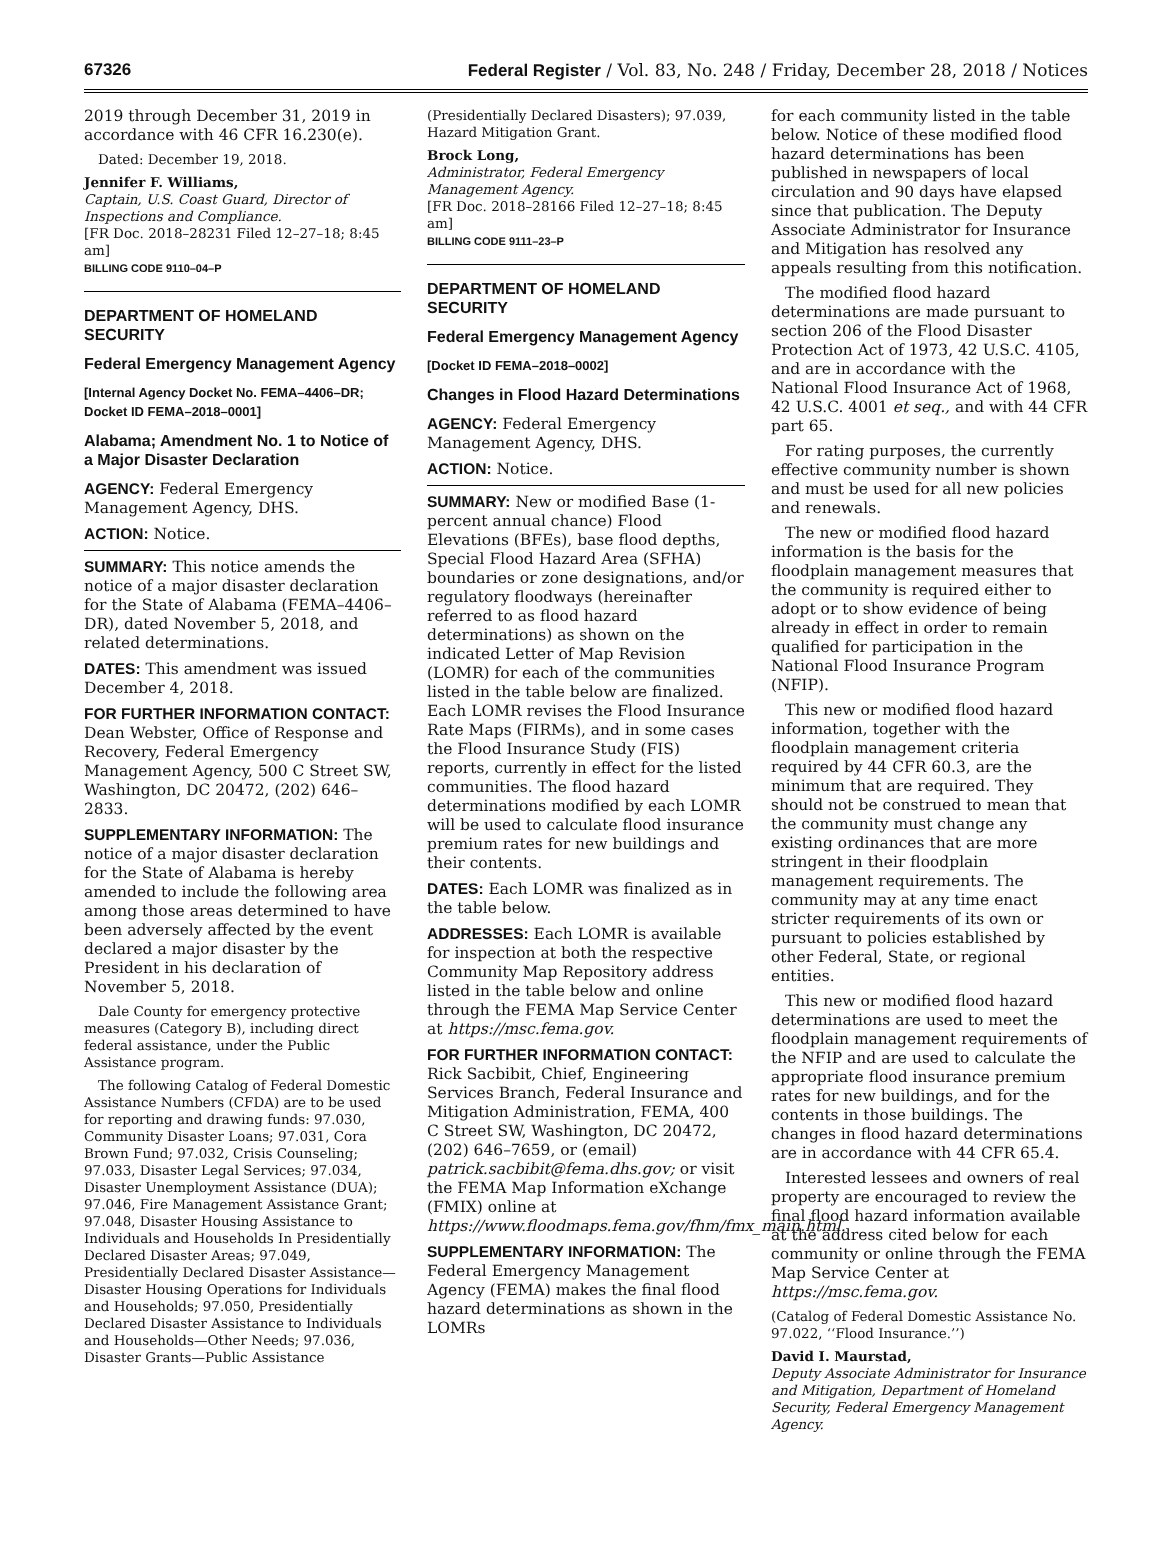67326 Federal Register / Vol. 83, No. 248 / Friday, December 28, 2018 / Notices
2019 through December 31, 2019 in accordance with 46 CFR 16.230(e).
Dated: December 19, 2018.
Jennifer F. Williams,
Captain, U.S. Coast Guard, Director of Inspections and Compliance.
[FR Doc. 2018–28231 Filed 12–27–18; 8:45 am]
BILLING CODE 9110–04–P
DEPARTMENT OF HOMELAND SECURITY
Federal Emergency Management Agency
[Internal Agency Docket No. FEMA–4406–DR; Docket ID FEMA–2018–0001]
Alabama; Amendment No. 1 to Notice of a Major Disaster Declaration
AGENCY: Federal Emergency Management Agency, DHS.
ACTION: Notice.
SUMMARY: This notice amends the notice of a major disaster declaration for the State of Alabama (FEMA–4406–DR), dated November 5, 2018, and related determinations.
DATES: This amendment was issued December 4, 2018.
FOR FURTHER INFORMATION CONTACT: Dean Webster, Office of Response and Recovery, Federal Emergency Management Agency, 500 C Street SW, Washington, DC 20472, (202) 646–2833.
SUPPLEMENTARY INFORMATION: The notice of a major disaster declaration for the State of Alabama is hereby amended to include the following area among those areas determined to have been adversely affected by the event declared a major disaster by the President in his declaration of November 5, 2018.
Dale County for emergency protective measures (Category B), including direct federal assistance, under the Public Assistance program.
The following Catalog of Federal Domestic Assistance Numbers (CFDA) are to be used for reporting and drawing funds: 97.030, Community Disaster Loans; 97.031, Cora Brown Fund; 97.032, Crisis Counseling; 97.033, Disaster Legal Services; 97.034, Disaster Unemployment Assistance (DUA); 97.046, Fire Management Assistance Grant; 97.048, Disaster Housing Assistance to Individuals and Households In Presidentially Declared Disaster Areas; 97.049, Presidentially Declared Disaster Assistance—Disaster Housing Operations for Individuals and Households; 97.050, Presidentially Declared Disaster Assistance to Individuals and Households—Other Needs; 97.036, Disaster Grants—Public Assistance
(Presidentially Declared Disasters); 97.039, Hazard Mitigation Grant.
Brock Long,
Administrator, Federal Emergency Management Agency.
[FR Doc. 2018–28166 Filed 12–27–18; 8:45 am]
BILLING CODE 9111–23–P
DEPARTMENT OF HOMELAND SECURITY
Federal Emergency Management Agency
[Docket ID FEMA–2018–0002]
Changes in Flood Hazard Determinations
AGENCY: Federal Emergency Management Agency, DHS.
ACTION: Notice.
SUMMARY: New or modified Base (1-percent annual chance) Flood Elevations (BFEs), base flood depths, Special Flood Hazard Area (SFHA) boundaries or zone designations, and/or regulatory floodways (hereinafter referred to as flood hazard determinations) as shown on the indicated Letter of Map Revision (LOMR) for each of the communities listed in the table below are finalized. Each LOMR revises the Flood Insurance Rate Maps (FIRMs), and in some cases the Flood Insurance Study (FIS) reports, currently in effect for the listed communities. The flood hazard determinations modified by each LOMR will be used to calculate flood insurance premium rates for new buildings and their contents.
DATES: Each LOMR was finalized as in the table below.
ADDRESSES: Each LOMR is available for inspection at both the respective Community Map Repository address listed in the table below and online through the FEMA Map Service Center at https://msc.fema.gov.
FOR FURTHER INFORMATION CONTACT: Rick Sacbibit, Chief, Engineering Services Branch, Federal Insurance and Mitigation Administration, FEMA, 400 C Street SW, Washington, DC 20472, (202) 646–7659, or (email) patrick.sacbibit@fema.dhs.gov; or visit the FEMA Map Information eXchange (FMIX) online at https://www.floodmaps.fema.gov/fhm/fmx_main.html.
SUPPLEMENTARY INFORMATION: The Federal Emergency Management Agency (FEMA) makes the final flood hazard determinations as shown in the LOMRs
for each community listed in the table below. Notice of these modified flood hazard determinations has been published in newspapers of local circulation and 90 days have elapsed since that publication. The Deputy Associate Administrator for Insurance and Mitigation has resolved any appeals resulting from this notification.
The modified flood hazard determinations are made pursuant to section 206 of the Flood Disaster Protection Act of 1973, 42 U.S.C. 4105, and are in accordance with the National Flood Insurance Act of 1968, 42 U.S.C. 4001 et seq., and with 44 CFR part 65.
For rating purposes, the currently effective community number is shown and must be used for all new policies and renewals.
The new or modified flood hazard information is the basis for the floodplain management measures that the community is required either to adopt or to show evidence of being already in effect in order to remain qualified for participation in the National Flood Insurance Program (NFIP).
This new or modified flood hazard information, together with the floodplain management criteria required by 44 CFR 60.3, are the minimum that are required. They should not be construed to mean that the community must change any existing ordinances that are more stringent in their floodplain management requirements. The community may at any time enact stricter requirements of its own or pursuant to policies established by other Federal, State, or regional entities.
This new or modified flood hazard determinations are used to meet the floodplain management requirements of the NFIP and are used to calculate the appropriate flood insurance premium rates for new buildings, and for the contents in those buildings. The changes in flood hazard determinations are in accordance with 44 CFR 65.4.
Interested lessees and owners of real property are encouraged to review the final flood hazard information available at the address cited below for each community or online through the FEMA Map Service Center at https://msc.fema.gov.
(Catalog of Federal Domestic Assistance No. 97.022, ‘‘Flood Insurance.’’)
David I. Maurstad,
Deputy Associate Administrator for Insurance and Mitigation, Department of Homeland Security, Federal Emergency Management Agency.